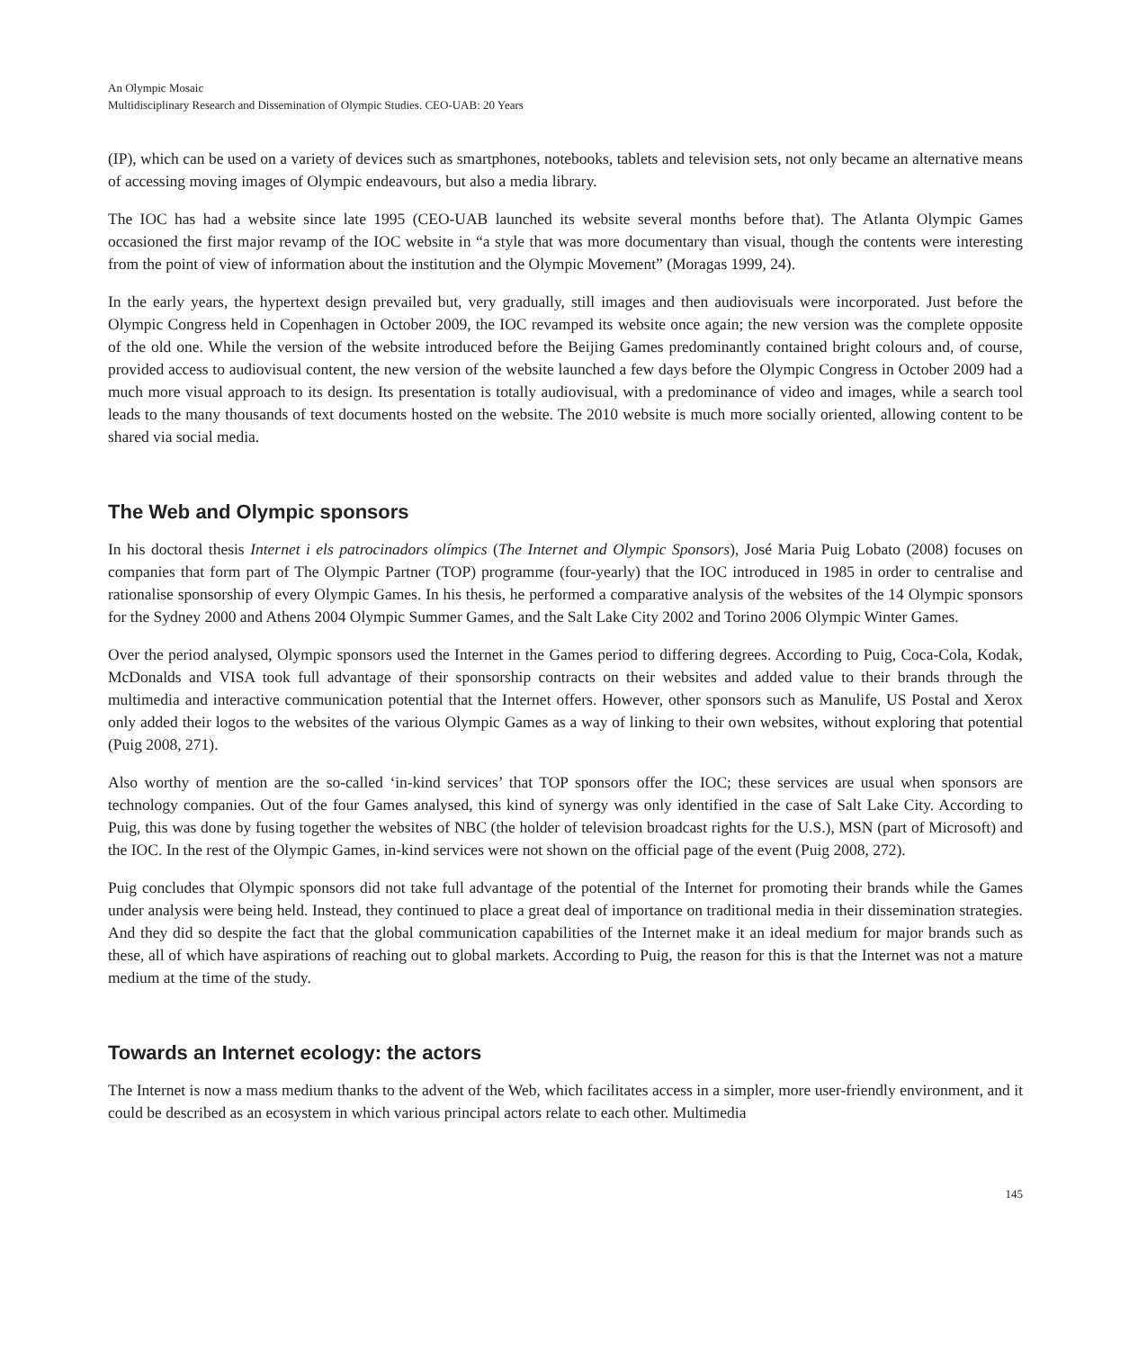An Olympic Mosaic
Multidisciplinary Research and Dissemination of Olympic Studies. CEO-UAB: 20 Years
(IP), which can be used on a variety of devices such as smartphones, notebooks, tablets and television sets, not only became an alternative means of accessing moving images of Olympic endeavours, but also a media library.
The IOC has had a website since late 1995 (CEO-UAB launched its website several months before that). The Atlanta Olympic Games occasioned the first major revamp of the IOC website in “a style that was more documentary than visual, though the contents were interesting from the point of view of information about the institution and the Olympic Movement” (Moragas 1999, 24).
In the early years, the hypertext design prevailed but, very gradually, still images and then audiovisuals were incorporated. Just before the Olympic Congress held in Copenhagen in October 2009, the IOC revamped its website once again; the new version was the complete opposite of the old one. While the version of the website introduced before the Beijing Games predominantly contained bright colours and, of course, provided access to audiovisual content, the new version of the website launched a few days before the Olympic Congress in October 2009 had a much more visual approach to its design. Its presentation is totally audiovisual, with a predominance of video and images, while a search tool leads to the many thousands of text documents hosted on the website. The 2010 website is much more socially oriented, allowing content to be shared via social media.
The Web and Olympic sponsors
In his doctoral thesis Internet i els patrocinadors olímpics (The Internet and Olympic Sponsors), José Maria Puig Lobato (2008) focuses on companies that form part of The Olympic Partner (TOP) programme (four-yearly) that the IOC introduced in 1985 in order to centralise and rationalise sponsorship of every Olympic Games. In his thesis, he performed a comparative analysis of the websites of the 14 Olympic sponsors for the Sydney 2000 and Athens 2004 Olympic Summer Games, and the Salt Lake City 2002 and Torino 2006 Olympic Winter Games.
Over the period analysed, Olympic sponsors used the Internet in the Games period to differing degrees. According to Puig, Coca-Cola, Kodak, McDonalds and VISA took full advantage of their sponsorship contracts on their websites and added value to their brands through the multimedia and interactive communication potential that the Internet offers. However, other sponsors such as Manulife, US Postal and Xerox only added their logos to the websites of the various Olympic Games as a way of linking to their own websites, without exploring that potential (Puig 2008, 271).
Also worthy of mention are the so-called ‘in-kind services’ that TOP sponsors offer the IOC; these services are usual when sponsors are technology companies. Out of the four Games analysed, this kind of synergy was only identified in the case of Salt Lake City. According to Puig, this was done by fusing together the websites of NBC (the holder of television broadcast rights for the U.S.), MSN (part of Microsoft) and the IOC. In the rest of the Olympic Games, in-kind services were not shown on the official page of the event (Puig 2008, 272).
Puig concludes that Olympic sponsors did not take full advantage of the potential of the Internet for promoting their brands while the Games under analysis were being held. Instead, they continued to place a great deal of importance on traditional media in their dissemination strategies. And they did so despite the fact that the global communication capabilities of the Internet make it an ideal medium for major brands such as these, all of which have aspirations of reaching out to global markets. According to Puig, the reason for this is that the Internet was not a mature medium at the time of the study.
Towards an Internet ecology: the actors
The Internet is now a mass medium thanks to the advent of the Web, which facilitates access in a simpler, more user-friendly environment, and it could be described as an ecosystem in which various principal actors relate to each other. Multimedia
145